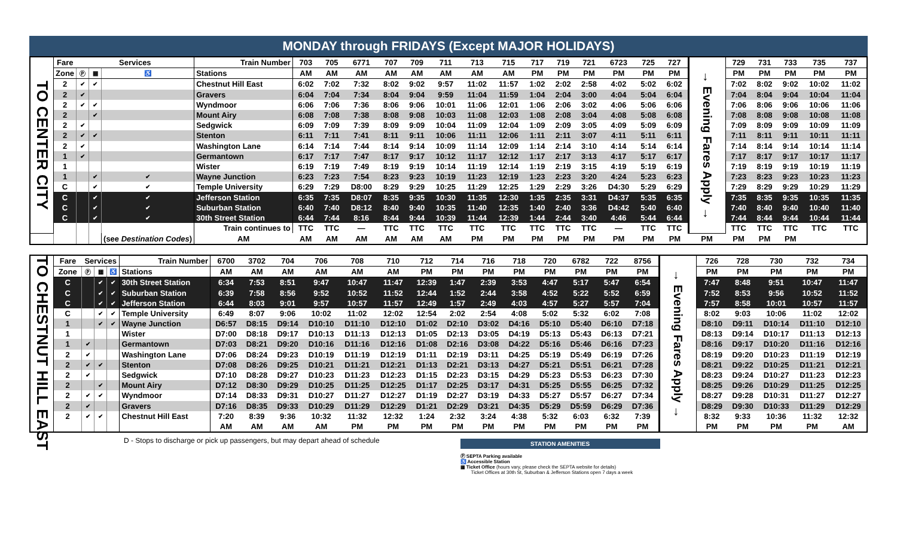MONDAY through FRIDAYS (Except MAJOR HOLIDAYS)
| TO CENTER CITY | Fare | Services | | | Train Number | 703 | 705 | 6771 | 707 | 709 | 711 | 713 | 715 | 717 | 719 | 721 | 6723 | 725 | 727 | → Evening Fares Apply → | 729 | 731 | 733 | 735 | 737 |
| | Zone | Ⓟ | ▦ | ♿ | Stations | AM | AM | AM | AM | AM | AM | AM | AM | PM | PM | PM | PM | PM | PM | | PM | PM | PM | PM | PM |
| | 2 | ✔ | ✔ | | Chestnut Hill East | 6:02 | 7:02 | 7:32 | 8:02 | 9:02 | 9:57 | 11:02 | 11:57 | 1:02 | 2:02 | 2:58 | 4:02 | 5:02 | 6:02 | | 7:02 | 8:02 | 9:02 | 10:02 | 11:02 |
| | 2 | ✔ | | | Gravers | 6:04 | 7:04 | 7:34 | 8:04 | 9:04 | 9:59 | 11:04 | 11:59 | 1:04 | 2:04 | 3:00 | 4:04 | 5:04 | 6:04 | | 7:04 | 8:04 | 9:04 | 10:04 | 11:04 |
| | 2 | ✔ | ✔ | | Wyndmoor | 6:06 | 7:06 | 7:36 | 8:06 | 9:06 | 10:01 | 11:06 | 12:01 | 1:06 | 2:06 | 3:02 | 4:06 | 5:06 | 6:06 | | 7:06 | 8:06 | 9:06 | 10:06 | 11:06 |
| | 2 | | ✔ | | Mount Airy | 6:08 | 7:08 | 7:38 | 8:08 | 9:08 | 10:03 | 11:08 | 12:03 | 1:08 | 2:08 | 3:04 | 4:08 | 5:08 | 6:08 | | 7:08 | 8:08 | 9:08 | 10:08 | 11:08 |
| | 2 | ✔ | | | Sedgwick | 6:09 | 7:09 | 7:39 | 8:09 | 9:09 | 10:04 | 11:09 | 12:04 | 1:09 | 2:09 | 3:05 | 4:09 | 5:09 | 6:09 | | 7:09 | 8:09 | 9:09 | 10:09 | 11:09 |
| | 2 | ✔ | ✔ | | Stenton | 6:11 | 7:11 | 7:41 | 8:11 | 9:11 | 10:06 | 11:11 | 12:06 | 1:11 | 2:11 | 3:07 | 4:11 | 5:11 | 6:11 | | 7:11 | 8:11 | 9:11 | 10:11 | 11:11 |
| | 2 | ✔ | | | Washington Lane | 6:14 | 7:14 | 7:44 | 8:14 | 9:14 | 10:09 | 11:14 | 12:09 | 1:14 | 2:14 | 3:10 | 4:14 | 5:14 | 6:14 | | 7:14 | 8:14 | 9:14 | 10:14 | 11:14 |
| | 1 | ✔ | | | Germantown | 6:17 | 7:17 | 7:47 | 8:17 | 9:17 | 10:12 | 11:17 | 12:12 | 1:17 | 2:17 | 3:13 | 4:17 | 5:17 | 6:17 | | 7:17 | 8:17 | 9:17 | 10:17 | 11:17 |
| | 1 | | | | Wister | 6:19 | 7:19 | 7:49 | 8:19 | 9:19 | 10:14 | 11:19 | 12:14 | 1:19 | 2:19 | 3:15 | 4:19 | 5:19 | 6:19 | | 7:19 | 8:19 | 9:19 | 10:19 | 11:19 |
| | 1 | | ✔ | ✔ | Wayne Junction | 6:23 | 7:23 | 7:54 | 8:23 | 9:23 | 10:19 | 11:23 | 12:19 | 1:23 | 2:23 | 3:20 | 4:24 | 5:23 | 6:23 | | 7:23 | 8:23 | 9:23 | 10:23 | 11:23 |
| | C | | ✔ | ✔ | Temple University | 6:29 | 7:29 | D8:00 | 8:29 | 9:29 | 10:25 | 11:29 | 12:25 | 1:29 | 2:29 | 3:26 | D4:30 | 5:29 | 6:29 | | 7:29 | 8:29 | 9:29 | 10:29 | 11:29 |
| | C | | ✔ | ✔ | Jefferson Station | 6:35 | 7:35 | D8:07 | 8:35 | 9:35 | 10:30 | 11:35 | 12:30 | 1:35 | 2:35 | 3:31 | D4:37 | 5:35 | 6:35 | | 7:35 | 8:35 | 9:35 | 10:35 | 11:35 |
| | C | | ✔ | ✔ | Suburban Station | 6:40 | 7:40 | D8:12 | 8:40 | 9:40 | 10:35 | 11:40 | 12:35 | 1:40 | 2:40 | 3:36 | D4:42 | 5:40 | 6:40 | | 7:40 | 8:40 | 9:40 | 10:40 | 11:40 |
| | C | | ✔ | ✔ | 30th Street Station | 6:44 | 7:44 | 8:16 | 8:44 | 9:44 | 10:39 | 11:44 | 12:39 | 1:44 | 2:44 | 3:40 | 4:46 | 5:44 | 6:44 | | 7:44 | 8:44 | 9:44 | 10:44 | 11:44 |
| | | | | | Train continues to | TTC | TTC | — | TTC | TTC | TTC | TTC | TTC | TTC | TTC | TTC | — | TTC | TTC | | TTC | TTC | TTC | TTC | TTC |
| | | | | (see Destination Codes ) | AM | AM | AM | AM | AM | AM | AM | PM | PM | PM | PM | PM | PM | PM | PM | PM | PM | PM | PM | | |
| TO CHESTNUT HILL EAST | Fare | Services | | | Train Number | 6700 | 3702 | 704 | 706 | 708 | 710 | 712 | 714 | 716 | 718 | 720 | 6782 | 722 | 8756 | → Evening Fares Apply → | 726 | 728 | 730 | 732 | 734 |
| | Zone | Ⓟ | ▦ | ♿ | Stations | AM | AM | AM | AM | AM | AM | PM | PM | PM | PM | PM | PM | PM | PM | | PM | PM | PM | PM | PM |
| | C | | ✔ | ✔ | 30th Street Station | 6:34 | 7:53 | 8:51 | 9:47 | 10:47 | 11:47 | 12:39 | 1:47 | 2:39 | 3:53 | 4:47 | 5:17 | 5:47 | 6:54 | | 7:47 | 8:48 | 9:51 | 10:47 | 11:47 |
| | C | | ✔ | ✔ | Suburban Station | 6:39 | 7:58 | 8:56 | 9:52 | 10:52 | 11:52 | 12:44 | 1:52 | 2:44 | 3:58 | 4:52 | 5:22 | 5:52 | 6:59 | | 7:52 | 8:53 | 9:56 | 10:52 | 11:52 |
| | C | | ✔ | ✔ | Jefferson Station | 6:44 | 8:03 | 9:01 | 9:57 | 10:57 | 11:57 | 12:49 | 1:57 | 2:49 | 4:03 | 4:57 | 5:27 | 5:57 | 7:04 | | 7:57 | 8:58 | 10:01 | 10:57 | 11:57 |
| | C | | ✔ | ✔ | Temple University | 6:49 | 8:07 | 9:06 | 10:02 | 11:02 | 12:02 | 12:54 | 2:02 | 2:54 | 4:08 | 5:02 | 5:32 | 6:02 | 7:08 | | 8:02 | 9:03 | 10:06 | 11:02 | 12:02 |
| | 1 | | ✔ | ✔ | Wayne Junction | D6:57 | D8:15 | D9:14 | D10:10 | D11:10 | D12:10 | D1:02 | D2:10 | D3:02 | D4:16 | D5:10 | D5:40 | D6:10 | D7:18 | | D8:10 | D9:11 | D10:14 | D11:10 | D12:10 |
| | 1 | | | | Wister | D7:00 | D8:18 | D9:17 | D10:13 | D11:13 | D12:13 | D1:05 | D2:13 | D3:05 | D4:19 | D5:13 | D5:43 | D6:13 | D7:21 | | D8:13 | D9:14 | D10:17 | D11:13 | D12:13 |
| | 1 | ✔ | | | Germantown | D7:03 | D8:21 | D9:20 | D10:16 | D11:16 | D12:16 | D1:08 | D2:16 | D3:08 | D4:22 | D5:16 | D5:46 | D6:16 | D7:23 | | D8:16 | D9:17 | D10:20 | D11:16 | D12:16 |
| | 2 | ✔ | | | Washington Lane | D7:06 | D8:24 | D9:23 | D10:19 | D11:19 | D12:19 | D1:11 | D2:19 | D3:11 | D4:25 | D5:19 | D5:49 | D6:19 | D7:26 | | D8:19 | D9:20 | D10:23 | D11:19 | D12:19 |
| | 2 | ✔ | ✔ | | Stenton | D7:08 | D8:26 | D9:25 | D10:21 | D11:21 | D12:21 | D1:13 | D2:21 | D3:13 | D4:27 | D5:21 | D5:51 | D6:21 | D7:28 | | D8:21 | D9:22 | D10:25 | D11:21 | D12:21 |
| | 2 | ✔ | | | Sedgwick | D7:10 | D8:28 | D9:27 | D10:23 | D11:23 | D12:23 | D1:15 | D2:23 | D3:15 | D4:29 | D5:23 | D5:53 | D6:23 | D7:30 | | D8:23 | D9:24 | D10:27 | D11:23 | D12:23 |
| | 2 | | ✔ | | Mount Airy | D7:12 | D8:30 | D9:29 | D10:25 | D11:25 | D12:25 | D1:17 | D2:25 | D3:17 | D4:31 | D5:25 | D5:55 | D6:25 | D7:32 | | D8:25 | D9:26 | D10:29 | D11:25 | D12:25 |
| | 2 | ✔ | ✔ | | Wyndmoor | D7:14 | D8:33 | D9:31 | D10:27 | D11:27 | D12:27 | D1:19 | D2:27 | D3:19 | D4:33 | D5:27 | D5:57 | D6:27 | D7:34 | | D8:27 | D9:28 | D10:31 | D11:27 | D12:27 |
| | 2 | ✔ | | | Gravers | D7:16 | D8:35 | D9:33 | D10:29 | D11:29 | D12:29 | D1:21 | D2:29 | D3:21 | D4:35 | D5:29 | D5:59 | D6:29 | D7:36 | | D8:29 | D9:30 | D10:33 | D11:29 | D12:29 |
| | 2 | ✔ | ✔ | | Chestnut Hill East | 7:20 | 8:39 | 9:36 | 10:32 | 11:32 | 12:32 | 1:24 | 2:32 | 3:24 | 4:38 | 5:32 | 6:03 | 6:32 | 7:39 | | 8:32 | 9:33 | 10:36 | 11:32 | 12:32 |
| | | | | | | AM | AM | AM | AM | PM | PM | PM | PM | PM | PM | PM | PM | PM | PM | | PM | PM | PM | PM | AM |
D - Stops to discharge or pick up passengers, but may depart ahead of schedule
STATION AMENITIES
Ⓟ SEPTA Parking available
♿ Accessible Station
▦ Ticket Office (hours vary, please check the SEPTA website for details)
Ticket Offices at 30th St, Suburban & Jefferson Stations open 7 days a week